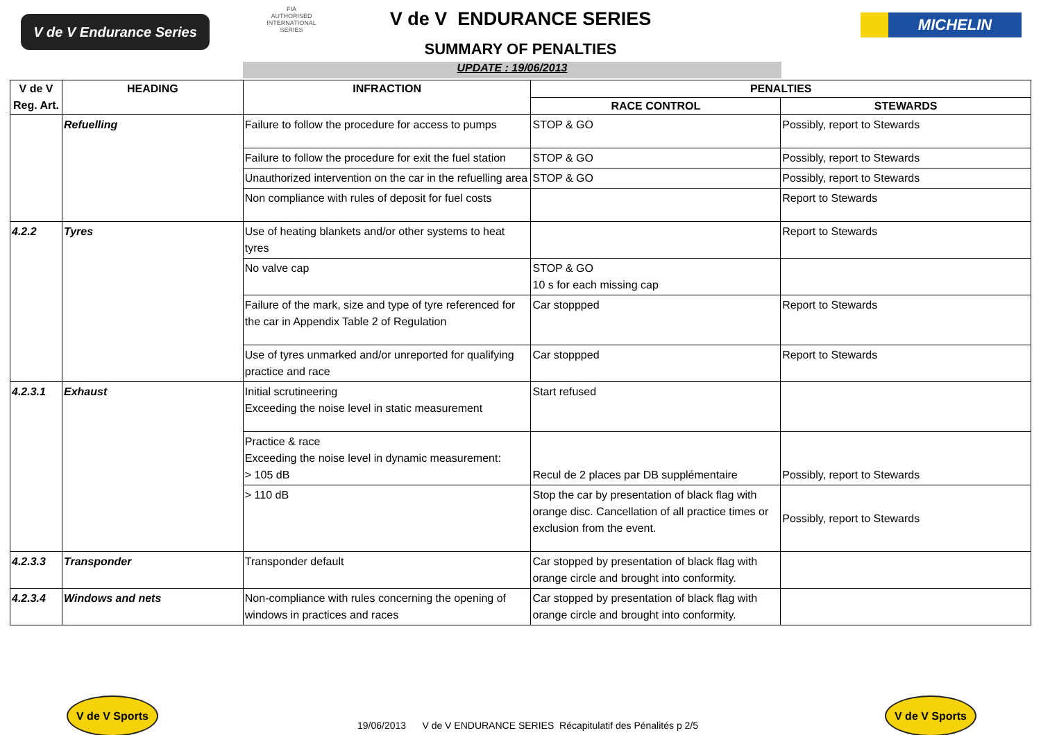V de V Endurance Series
FIA
AUTHORISED
INTERNATIONAL
SERIES
V de V ENDURANCE SERIES
SUMMARY OF PENALTIES
MICHELIN
UPDATE : 19/06/2013
| V de V Reg. Art. | HEADING | INFRACTION | PENALTIES | |
| --- | --- | --- | --- | --- |
| | | | RACE CONTROL | STEWARDS |
| | Refuelling | Failure to follow the procedure for access to pumps | STOP & GO | Possibly, report to Stewards |
| | | Failure to follow the procedure for exit the fuel station | STOP & GO | Possibly, report to Stewards |
| | | Unauthorized intervention on the car in the refuelling area | STOP & GO | Possibly, report to Stewards |
| | | Non compliance with rules of deposit for fuel costs | | Report to Stewards |
| 4.2.2 | Tyres | Use of heating blankets and/or other systems to heat tyres | | Report to Stewards |
| | | No valve cap | STOP & GO 10 s for each missing cap | |
| | | Failure of the mark, size and type of tyre referenced for the car in Appendix Table 2 of Regulation | Car stoppped | Report to Stewards |
| | | Use of tyres unmarked and/or unreported for qualifying practice and race | Car stoppped | Report to Stewards |
| 4.2.3.1 | Exhaust | Initial scrutineering Exceeding the noise level in static measurement | Start refused | |
| | | Practice & race Exceeding the noise level in dynamic measurement: > 105 dB | Recul de 2 places par DB supplémentaire | Possibly, report to Stewards |
| | | > 110 dB | Stop the car by presentation of black flag with orange disc. Cancellation of all practice times or exclusion from the event. | Possibly, report to Stewards |
| 4.2.3.3 | Transponder | Transponder default | Car stopped by presentation of black flag with orange circle and brought into conformity. | |
| 4.2.3.4 | Windows and nets | Non-compliance with rules concerning the opening of windows in practices and races | Car stopped by presentation of black flag with orange circle and brought into conformity. | |
V de V Sports
19/06/2013 V de V ENDURANCE SERIES Récapitulatif des Pénalités p 2/5
V de V Sports